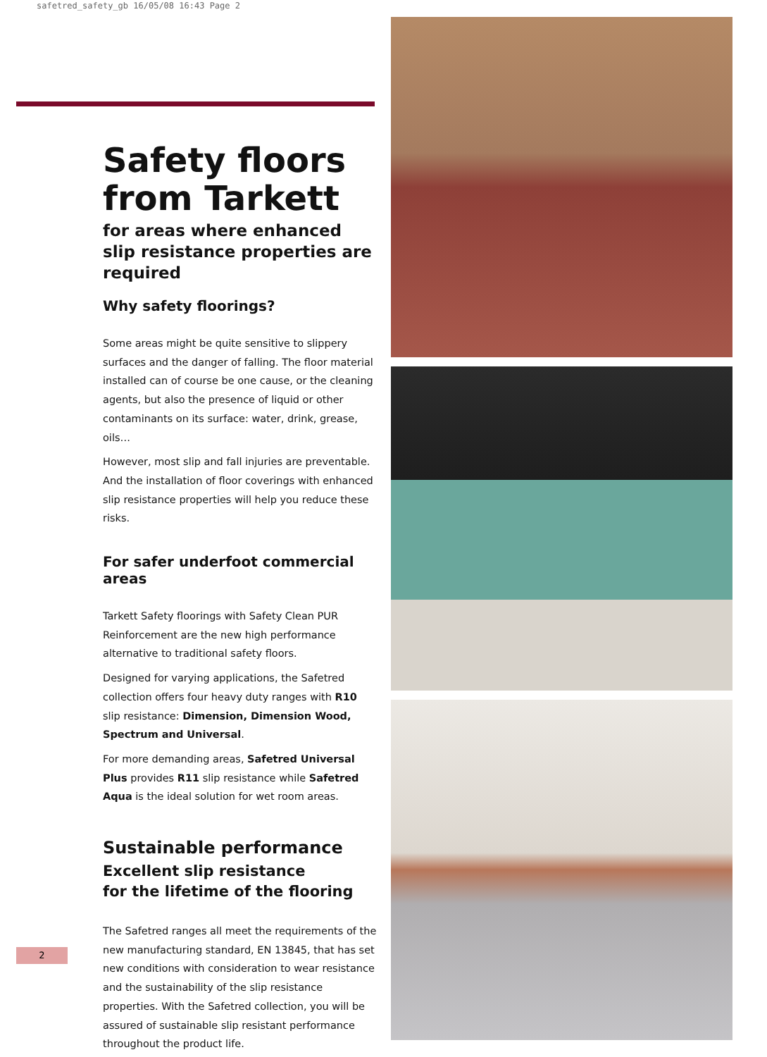safetred_safety_gb 16/05/08 16:43 Page 2
Safety floors from Tarkett
for areas where enhanced slip resistance properties are required
Why safety floorings?
Some areas might be quite sensitive to slippery surfaces and the danger of falling. The floor material installed can of course be one cause, or the cleaning agents, but also the presence of liquid or other contaminants on its surface: water, drink, grease, oils…
However, most slip and fall injuries are preventable. And the installation of floor coverings with enhanced slip resistance properties will help you reduce these risks.
For safer underfoot commercial areas
Tarkett Safety floorings with Safety Clean PUR Reinforcement are the new high performance alternative to traditional safety floors.
Designed for varying applications, the Safetred collection offers four heavy duty ranges with R10 slip resistance: Dimension, Dimension Wood, Spectrum and Universal.
For more demanding areas, Safetred Universal Plus provides R11 slip resistance while Safetred Aqua is the ideal solution for wet room areas.
Sustainable performance
Excellent slip resistance
for the lifetime of the flooring
The Safetred ranges all meet the requirements of the new manufacturing standard, EN 13845, that has set new conditions with consideration to wear resistance and the sustainability of the slip resistance properties. With the Safetred collection, you will be assured of sustainable slip resistant performance throughout the product life.
2